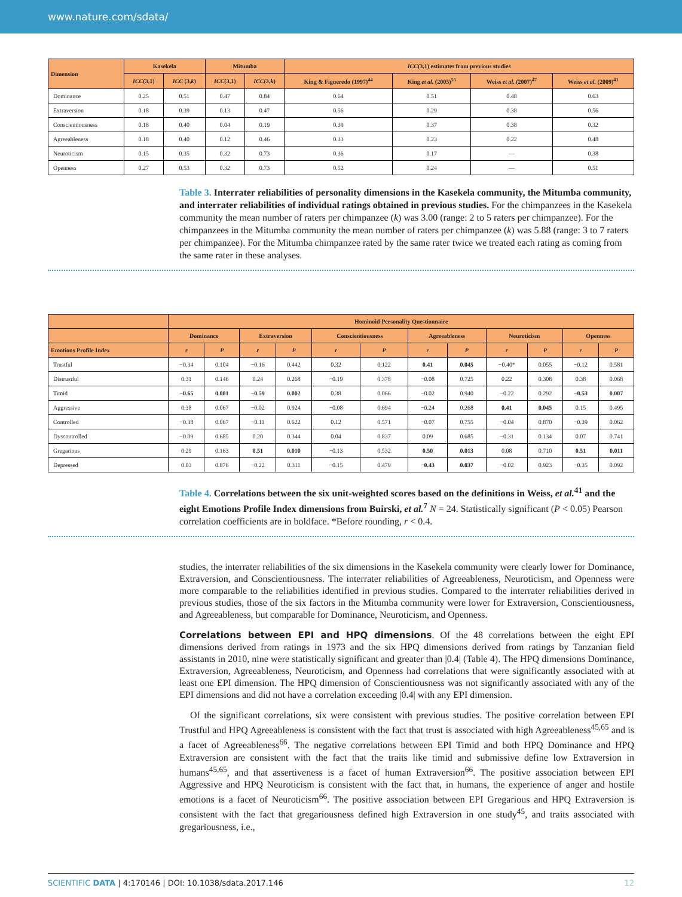www.nature.com/sdata/
| Dimension | Kasekela | | Mitumba | | ICC (3,1) estimates from previous studies | | | |
| --- | --- | --- | --- | --- | --- | --- | --- | --- |
| | ICC (3,1) | ICC (3, k ) | ICC (3,1) | ICC (3, k ) | King & Figueredo (1997)<sup>44</sup> | King et al. (2005)<sup>55</sup> | Weiss et al. (2007)<sup>47</sup> | Weiss et al. (2009)<sup>41</sup> |
| Dominance | 0.25 | 0.51 | 0.47 | 0.84 | 0.64 | 0.51 | 0.48 | 0.63 |
| Extraversion | 0.18 | 0.39 | 0.13 | 0.47 | 0.56 | 0.29 | 0.38 | 0.56 |
| Conscientiousness | 0.18 | 0.40 | 0.04 | 0.19 | 0.39 | 0.37 | 0.38 | 0.32 |
| Agreeableness | 0.18 | 0.40 | 0.12 | 0.46 | 0.33 | 0.23 | 0.22 | 0.48 |
| Neuroticism | 0.15 | 0.35 | 0.32 | 0.73 | 0.36 | 0.17 | — | 0.38 |
| Openness | 0.27 | 0.53 | 0.32 | 0.73 | 0.52 | 0.24 | — | 0.51 |
Table 3. Interrater reliabilities of personality dimensions in the Kasekela community, the Mitumba community, and interrater reliabilities of individual ratings obtained in previous studies. For the chimpanzees in the Kasekela community the mean number of raters per chimpanzee (k) was 3.00 (range: 2 to 5 raters per chimpanzee). For the chimpanzees in the Mitumba community the mean number of raters per chimpanzee (k) was 5.88 (range: 3 to 7 raters per chimpanzee). For the Mitumba chimpanzee rated by the same rater twice we treated each rating as coming from the same rater in these analyses.
| | Hominoid Personality Questionnaire | | | | | | | | | | | |
| --- | --- | --- | --- | --- | --- | --- | --- | --- | --- | --- | --- | --- |
| | Dominance | | Extraversion | | Conscientiousness | | Agreeableness | | Neuroticism | | Openness | |
| Emotions Profile Index | r | P | r | P | r | P | r | P | r | P | r | P |
| Trustful | −0.34 | 0.104 | −0.16 | 0.442 | 0.32 | 0.122 | 0.41 | 0.045 | −0.40* | 0.055 | −0.12 | 0.581 |
| Distrustful | 0.31 | 0.146 | 0.24 | 0.268 | −0.19 | 0.378 | −0.08 | 0.725 | 0.22 | 0.308 | 0.38 | 0.068 |
| Timid | −0.65 | 0.001 | −0.59 | 0.002 | 0.38 | 0.066 | −0.02 | 0.940 | −0.22 | 0.292 | −0.53 | 0.007 |
| Aggressive | 0.38 | 0.067 | −0.02 | 0.924 | −0.08 | 0.694 | −0.24 | 0.268 | 0.41 | 0.045 | 0.15 | 0.495 |
| Controlled | −0.38 | 0.067 | −0.11 | 0.622 | 0.12 | 0.571 | −0.07 | 0.755 | −0.04 | 0.870 | −0.39 | 0.062 |
| Dyscontrolled | −0.09 | 0.685 | 0.20 | 0.344 | 0.04 | 0.837 | 0.09 | 0.685 | −0.31 | 0.134 | 0.07 | 0.741 |
| Gregarious | 0.29 | 0.163 | 0.51 | 0.010 | −0.13 | 0.532 | 0.50 | 0.013 | 0.08 | 0.710 | 0.51 | 0.011 |
| Depressed | 0.03 | 0.876 | −0.22 | 0.311 | −0.15 | 0.479 | −0.43 | 0.037 | −0.02 | 0.923 | −0.35 | 0.092 |
Table 4. Correlations between the six unit-weighted scores based on the definitions in Weiss, et al.<sup>41</sup> and the eight Emotions Profile Index dimensions from Buirski, et al.<sup>7</sup> N = 24. Statistically significant (P < 0.05) Pearson correlation coefficients are in boldface. *Before rounding, r < 0.4.
studies, the interrater reliabilities of the six dimensions in the Kasekela community were clearly lower for Dominance, Extraversion, and Conscientiousness. The interrater reliabilities of Agreeableness, Neuroticism, and Openness were more comparable to the reliabilities identified in previous studies. Compared to the interrater reliabilities derived in previous studies, those of the six factors in the Mitumba community were lower for Extraversion, Conscientiousness, and Agreeableness, but comparable for Dominance, Neuroticism, and Openness.
Correlations between EPI and HPQ dimensions
. Of the 48 correlations between the eight EPI dimensions derived from ratings in 1973 and the six HPQ dimensions derived from ratings by Tanzanian field assistants in 2010, nine were statistically significant and greater than |0.4| (Table 4). The HPQ dimensions Dominance, Extraversion, Agreeableness, Neuroticism, and Openness had correlations that were significantly associated with at least one EPI dimension. The HPQ dimension of Conscientiousness was not significantly associated with any of the EPI dimensions and did not have a correlation exceeding |0.4| with any EPI dimension.
Of the significant correlations, six were consistent with previous studies. The positive correlation between EPI Trustful and HPQ Agreeableness is consistent with the fact that trust is associated with high Agreeableness<sup>45,65</sup> and is a facet of Agreeableness<sup>66</sup>. The negative correlations between EPI Timid and both HPQ Dominance and HPQ Extraversion are consistent with the fact that the traits like timid and submissive define low Extraversion in humans<sup>45,65</sup>, and that assertiveness is a facet of human Extraversion<sup>66</sup>. The positive association between EPI Aggressive and HPQ Neuroticism is consistent with the fact that, in humans, the experience of anger and hostile emotions is a facet of Neuroticism<sup>66</sup>. The positive association between EPI Gregarious and HPQ Extraversion is consistent with the fact that gregariousness defined high Extraversion in one study<sup>45</sup>, and traits associated with gregariousness, i.e.,
SCIENTIFIC DATA | 4:170146 | DOI: 10.1038/sdata.2017.146 12